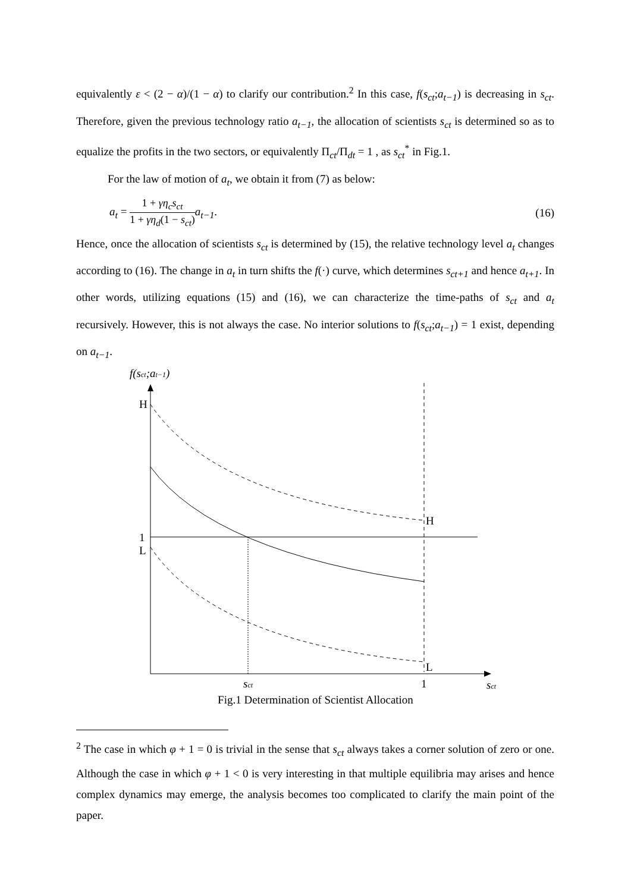equivalently ε < (2 − α)/(1 − α) to clarify our contribution.<sup>2</sup> In this case, f(s<sub>ct</sub>;a<sub>t−1</sub>) is decreasing in s<sub>ct</sub>. Therefore, given the previous technology ratio a<sub>t−1</sub>, the allocation of scientists s<sub>ct</sub> is determined so as to equalize the profits in the two sectors, or equivalently Π<sub>ct</sub>/Π<sub>dt</sub> = 1 , as s<sub>ct</sub><sup>*</sup> in Fig.1.
For the law of motion of a<sub>t</sub>, we obtain it from (7) as below:
a<sub>t</sub> = 1 + γη<sub>c</sub>s<sub>ct</sub> 1 + γη<sub>d</sub>(1 − s<sub>ct</sub>) a<sub>t−1</sub>. (16)
Hence, once the allocation of scientists s<sub>ct</sub> is determined by (15), the relative technology level a<sub>t</sub> changes according to (16). The change in a<sub>t</sub> in turn shifts the f(·) curve, which determines s<sub>ct+1</sub> and hence a<sub>t+1</sub>. In other words, utilizing equations (15) and (16), we can characterize the time-paths of s<sub>ct</sub> and a<sub>t</sub> recursively. However, this is not always the case. No interior solutions to f(s<sub>ct</sub>;a<sub>t−1</sub>) = 1 exist, depending on a<sub>t−1</sub>.
f(sct;at−1)
H
1
L
H
L
sct
1
sct
Fig.1 Determination of Scientist Allocation
<sup>2</sup> The case in which φ + 1 = 0 is trivial in the sense that s<sub>ct</sub> always takes a corner solution of zero or one. Although the case in which φ + 1 < 0 is very interesting in that multiple equilibria may arises and hence complex dynamics may emerge, the analysis becomes too complicated to clarify the main point of the paper.